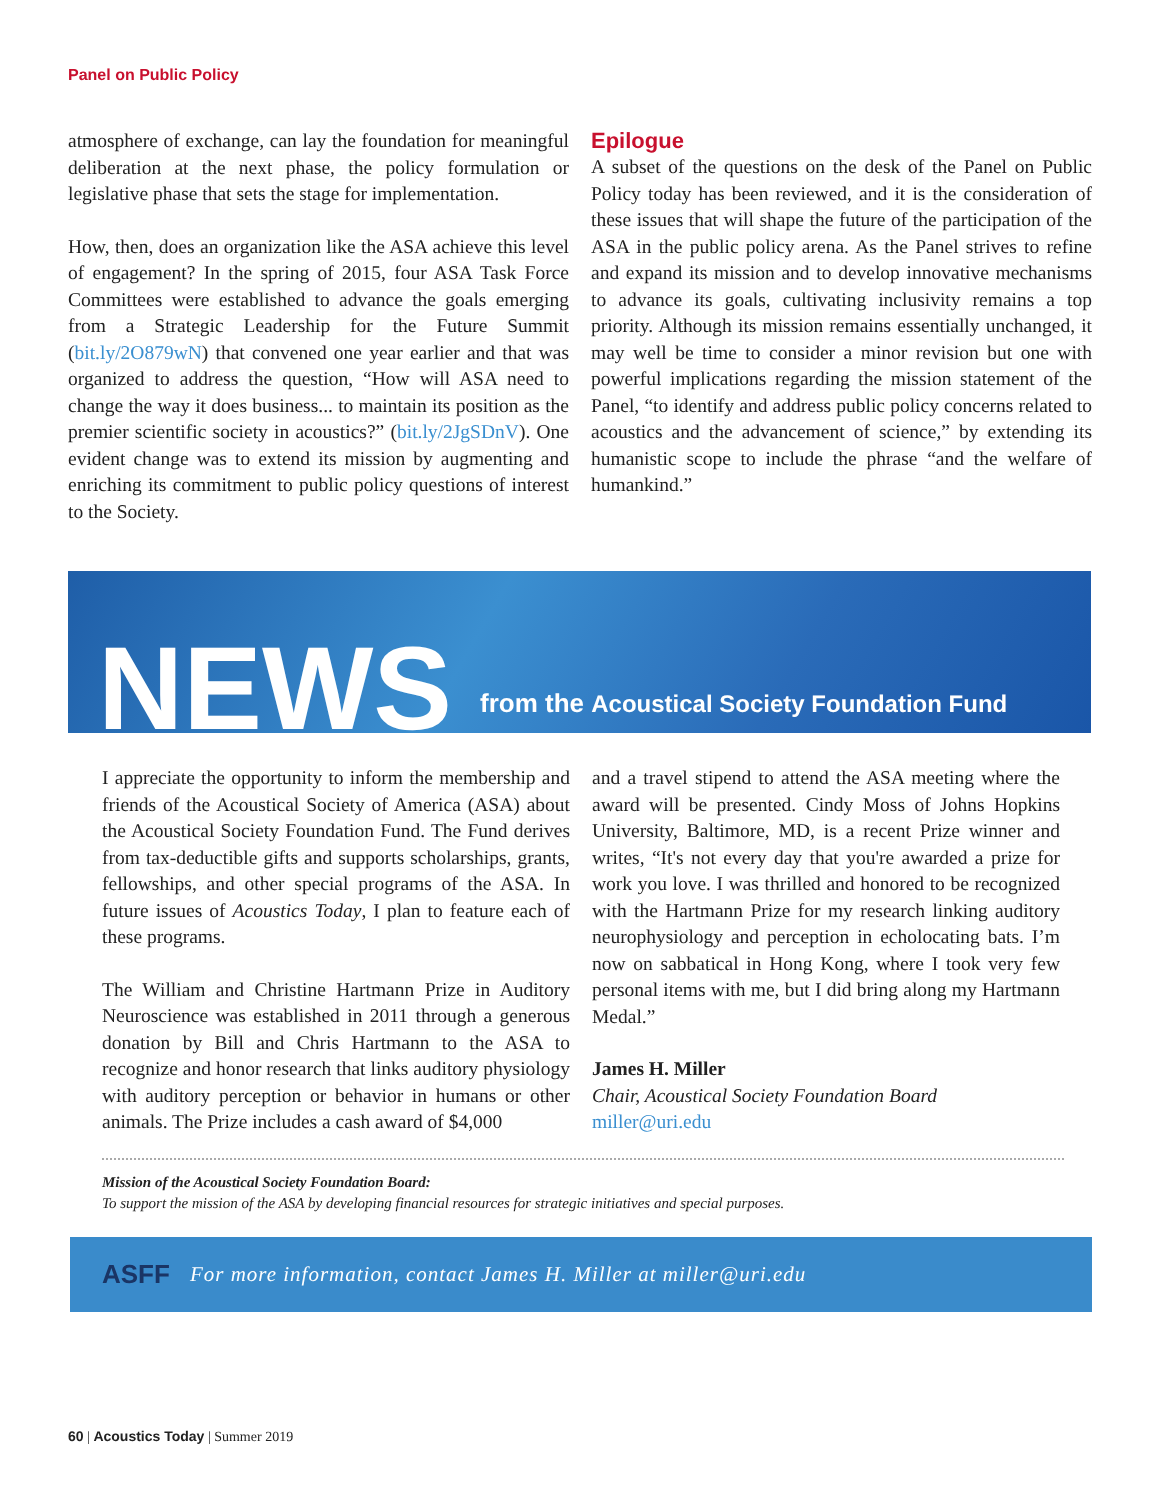Panel on Public Policy
atmosphere of exchange, can lay the foundation for meaningful deliberation at the next phase, the policy formulation or legislative phase that sets the stage for implementation.
How, then, does an organization like the ASA achieve this level of engagement? In the spring of 2015, four ASA Task Force Committees were established to advance the goals emerging from a Strategic Leadership for the Future Summit (bit.ly/2O879wN) that convened one year earlier and that was organized to address the question, “How will ASA need to change the way it does business... to maintain its position as the premier scientific society in acoustics?” (bit.ly/2JgSDnV). One evident change was to extend its mission by augmenting and enriching its commitment to public policy questions of interest to the Society.
Epilogue
A subset of the questions on the desk of the Panel on Public Policy today has been reviewed, and it is the consideration of these issues that will shape the future of the participation of the ASA in the public policy arena. As the Panel strives to refine and expand its mission and to develop innovative mechanisms to advance its goals, cultivating inclusivity remains a top priority. Although its mission remains essentially unchanged, it may well be time to consider a minor revision but one with powerful implications regarding the mission statement of the Panel, “to identify and address public policy concerns related to acoustics and the advancement of science,” by extending its humanistic scope to include the phrase “and the welfare of humankind.”
NEWS
from the Acoustical Society Foundation Fund
I appreciate the opportunity to inform the membership and friends of the Acoustical Society of America (ASA) about the Acoustical Society Foundation Fund. The Fund derives from tax-deductible gifts and supports scholarships, grants, fellowships, and other special programs of the ASA. In future issues of Acoustics Today, I plan to feature each of these programs.
The William and Christine Hartmann Prize in Auditory Neuroscience was established in 2011 through a generous donation by Bill and Chris Hartmann to the ASA to recognize and honor research that links auditory physiology with auditory perception or behavior in humans or other animals. The Prize includes a cash award of $4,000
and a travel stipend to attend the ASA meeting where the award will be presented. Cindy Moss of Johns Hopkins University, Baltimore, MD, is a recent Prize winner and writes, “It's not every day that you're awarded a prize for work you love. I was thrilled and honored to be recognized with the Hartmann Prize for my research linking auditory neurophysiology and perception in echolocating bats. I’m now on sabbatical in Hong Kong, where I took very few personal items with me, but I did bring along my Hartmann Medal.”
James H. Miller
Chair, Acoustical Society Foundation Board
miller@uri.edu
Mission of the Acoustical Society Foundation Board:
To support the mission of the ASA by developing financial resources for strategic initiatives and special purposes.
ASFF For more information, contact James H. Miller at miller@uri.edu
60 | Acoustics Today | Summer 2019